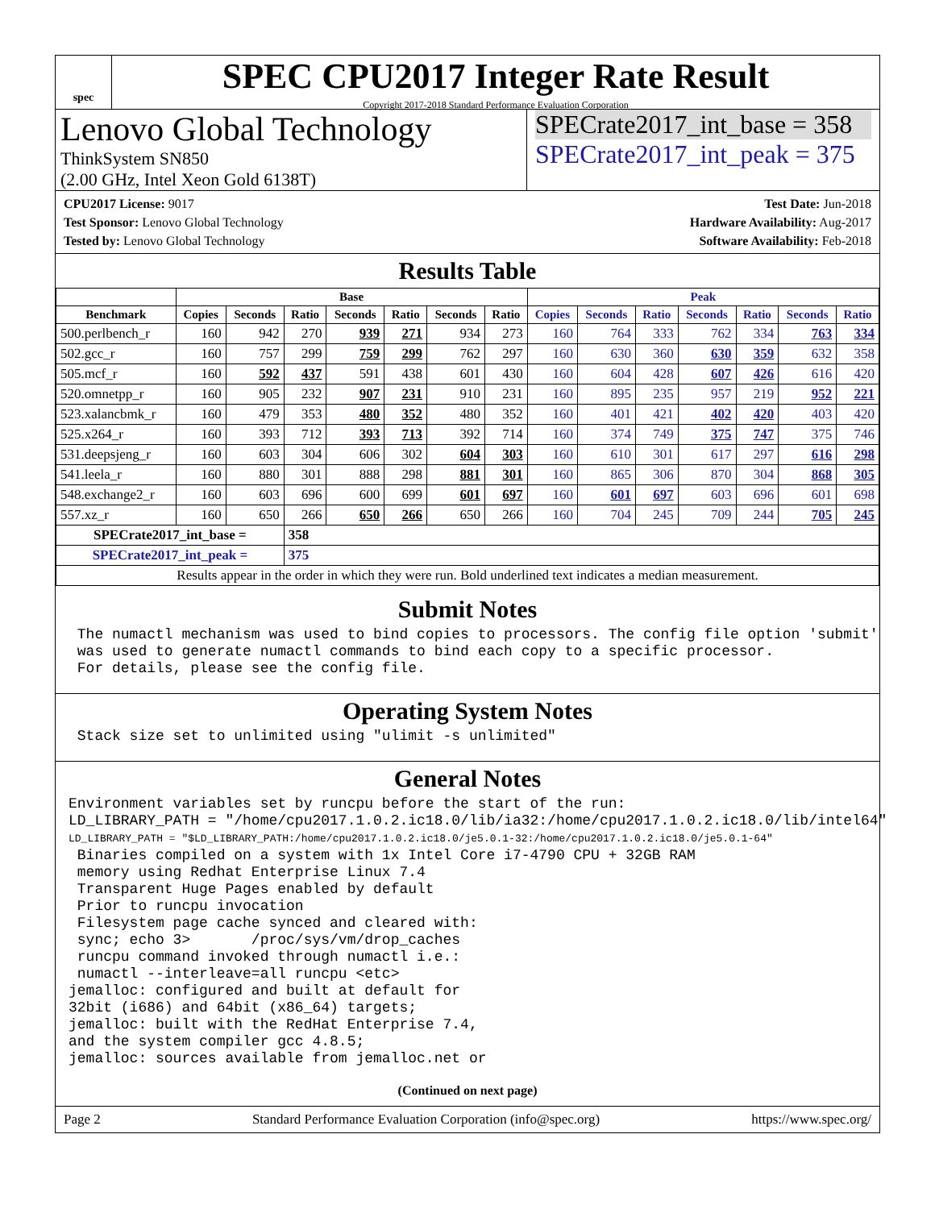spec
SPEC CPU2017 Integer Rate Result
Copyright 2017-2018 Standard Performance Evaluation Corporation
Lenovo Global Technology
ThinkSystem SN850
(2.00 GHz, Intel Xeon Gold 6138T)
SPECrate2017_int_base = 358
SPECrate2017_int_peak = 375
CPU2017 License: 9017
Test Sponsor: Lenovo Global Technology
Tested by: Lenovo Global Technology
Test Date: Jun-2018
Hardware Availability: Aug-2017
Software Availability: Feb-2018
Results Table
| | Base | | | | | | | Peak | | | | | | |
| --- | --- | --- | --- | --- | --- | --- | --- | --- | --- | --- | --- | --- | --- | --- |
| Benchmark | Copies | Seconds | Ratio | Seconds | Ratio | Seconds | Ratio | Copies | Seconds | Ratio | Seconds | Ratio | Seconds | Ratio |
| 500.perlbench_r | 160 | 942 | 270 | 939 | 271 | 934 | 273 | 160 | 764 | 333 | 762 | 334 | 763 | 334 |
| 502.gcc_r | 160 | 757 | 299 | 759 | 299 | 762 | 297 | 160 | 630 | 360 | 630 | 359 | 632 | 358 |
| 505.mcf_r | 160 | 592 | 437 | 591 | 438 | 601 | 430 | 160 | 604 | 428 | 607 | 426 | 616 | 420 |
| 520.omnetpp_r | 160 | 905 | 232 | 907 | 231 | 910 | 231 | 160 | 895 | 235 | 957 | 219 | 952 | 221 |
| 523.xalancbmk_r | 160 | 479 | 353 | 480 | 352 | 480 | 352 | 160 | 401 | 421 | 402 | 420 | 403 | 420 |
| 525.x264_r | 160 | 393 | 712 | 393 | 713 | 392 | 714 | 160 | 374 | 749 | 375 | 747 | 375 | 746 |
| 531.deepsjeng_r | 160 | 603 | 304 | 606 | 302 | 604 | 303 | 160 | 610 | 301 | 617 | 297 | 616 | 298 |
| 541.leela_r | 160 | 880 | 301 | 888 | 298 | 881 | 301 | 160 | 865 | 306 | 870 | 304 | 868 | 305 |
| 548.exchange2_r | 160 | 603 | 696 | 600 | 699 | 601 | 697 | 160 | 601 | 697 | 603 | 696 | 601 | 698 |
| 557.xz_r | 160 | 650 | 266 | 650 | 266 | 650 | 266 | 160 | 704 | 245 | 709 | 244 | 705 | 245 |
| SPECrate2017_int_base = | | | 358 | | | | | | | | | | | |
| SPECrate2017_int_peak = | | | 375 | | | | | | | | | | | |
| Results appear in the order in which they were run. Bold underlined text indicates a median measurement. | | | | | | | | | | | | | | |
Submit Notes
 The numactl mechanism was used to bind copies to processors. The config file option 'submit'
 was used to generate numactl commands to bind each copy to a specific processor.
 For details, please see the config file.
Operating System Notes
 Stack size set to unlimited using "ulimit -s unlimited"
General Notes
Environment variables set by runcpu before the start of the run:
LD_LIBRARY_PATH = "/home/cpu2017.1.0.2.ic18.0/lib/ia32:/home/cpu2017.1.0.2.ic18.0/lib/intel64"
LD_LIBRARY_PATH = "$LD_LIBRARY_PATH:/home/cpu2017.1.0.2.ic18.0/je5.0.1-32:/home/cpu2017.1.0.2.ic18.0/je5.0.1-64"
 Binaries compiled on a system with 1x Intel Core i7-4790 CPU + 32GB RAM
 memory using Redhat Enterprise Linux 7.4
 Transparent Huge Pages enabled by default
 Prior to runcpu invocation
 Filesystem page cache synced and cleared with:
 sync; echo 3>       /proc/sys/vm/drop_caches
 runcpu command invoked through numactl i.e.:
 numactl --interleave=all runcpu <etc>
jemalloc: configured and built at default for
32bit (i686) and 64bit (x86_64) targets;
jemalloc: built with the RedHat Enterprise 7.4,
and the system compiler gcc 4.8.5;
jemalloc: sources available from jemalloc.net or
(Continued on next page)
Page 2 Standard Performance Evaluation Corporation (info@spec.org) https://www.spec.org/